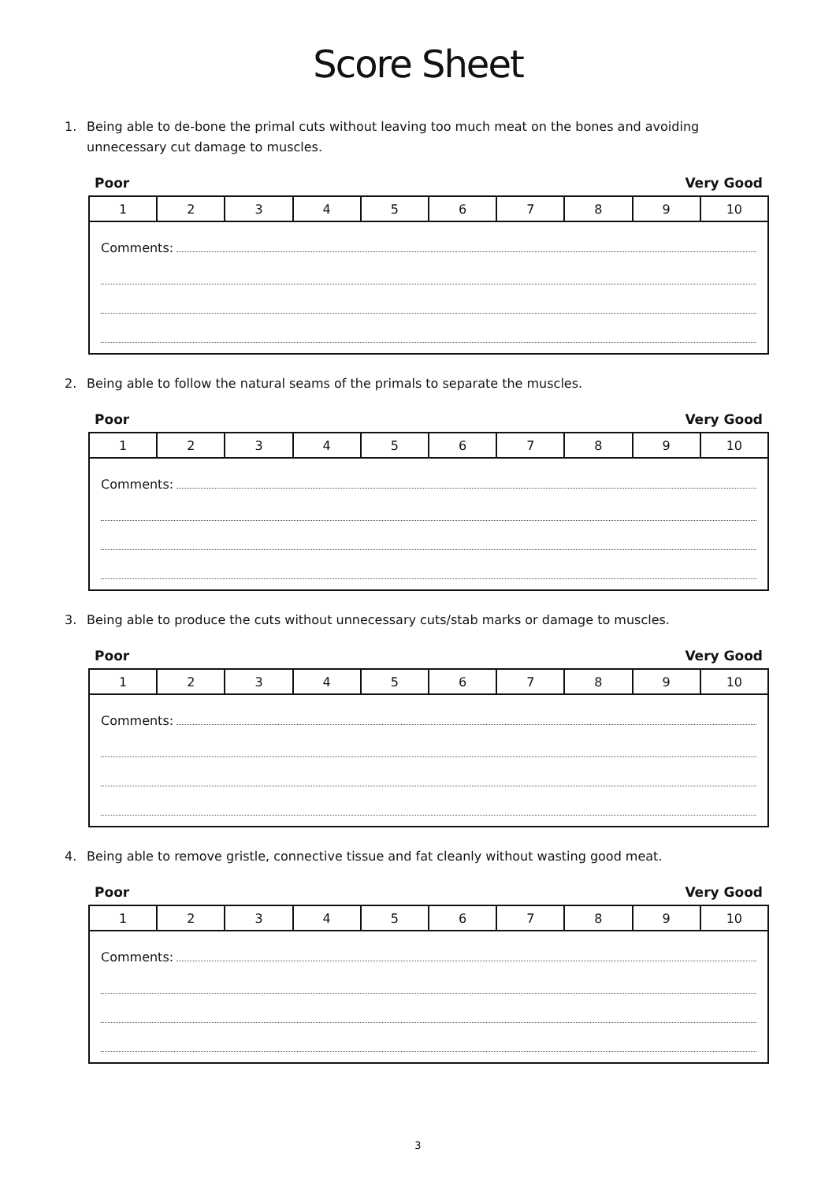Score Sheet
1. Being able to de-bone the primal cuts without leaving too much meat on the bones and avoiding unnecessary cut damage to muscles.
Poor Very Good
| 1 | 2 | 3 | 4 | 5 | 6 | 7 | 8 | 9 | 10 |
| Comments: | | | | | | | | | |
2. Being able to follow the natural seams of the primals to separate the muscles.
Poor Very Good
| 1 | 2 | 3 | 4 | 5 | 6 | 7 | 8 | 9 | 10 |
| Comments: | | | | | | | | | |
3. Being able to produce the cuts without unnecessary cuts/stab marks or damage to muscles.
Poor Very Good
| 1 | 2 | 3 | 4 | 5 | 6 | 7 | 8 | 9 | 10 |
| Comments: | | | | | | | | | |
4. Being able to remove gristle, connective tissue and fat cleanly without wasting good meat.
Poor Very Good
| 1 | 2 | 3 | 4 | 5 | 6 | 7 | 8 | 9 | 10 |
| Comments: | | | | | | | | | |
3